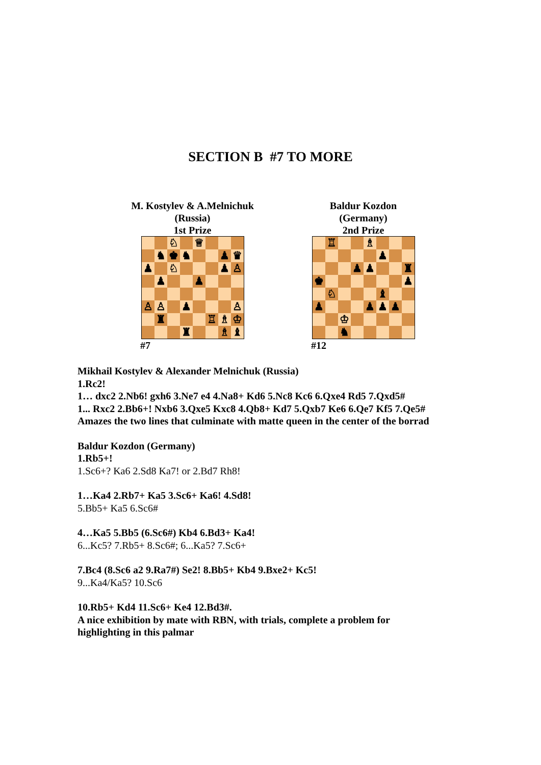SECTION B #7 TO MORE
M. Kostylev & A.Melnichuk
(Russia)
1st Prize
♘
♕
♞
♚
♞
♟
♛
♟
♘
♟
♙
♟
♟
♙
♙
♟
♙
♜
♖
♗
♔
♜
♗
♝
#7
Baldur Kozdon
(Germany)
2nd Prize
♖
♗
♟
♟
♟
♜
♚
♟
♘
♝
♟
♟
♟
♟
♔
♞
#12
Mikhail Kostylev & Alexander Melnichuk (Russia)
1.Rc2!
1… dxc2 2.Nb6! gxh6 3.Ne7 e4 4.Na8+ Kd6 5.Nc8 Kc6 6.Qxe4 Rd5 7.Qxd5#
1... Rxc2 2.Bb6+! Nxb6 3.Qxe5 Kxc8 4.Qb8+ Kd7 5.Qxb7 Ke6 6.Qe7 Kf5 7.Qe5#
Amazes the two lines that culminate with matte queen in the center of the borrad
Baldur Kozdon (Germany)
1.Rb5+!
1.Sc6+? Ka6 2.Sd8 Ka7! or 2.Bd7 Rh8!
1…Ka4 2.Rb7+ Ka5 3.Sc6+ Ka6! 4.Sd8!
5.Bb5+ Ka5 6.Sc6#
4…Ka5 5.Bb5 (6.Sc6#) Kb4 6.Bd3+ Ka4!
6...Kc5? 7.Rb5+ 8.Sc6#; 6...Ka5? 7.Sc6+
7.Bc4 (8.Sc6 a2 9.Ra7#) Se2! 8.Bb5+ Kb4 9.Bxe2+ Kc5!
9...Ka4/Ka5? 10.Sc6
10.Rb5+ Kd4 11.Sc6+ Ke4 12.Bd3#.
A nice exhibition by mate with RBN, with trials, complete a problem for
highlighting in this palmar